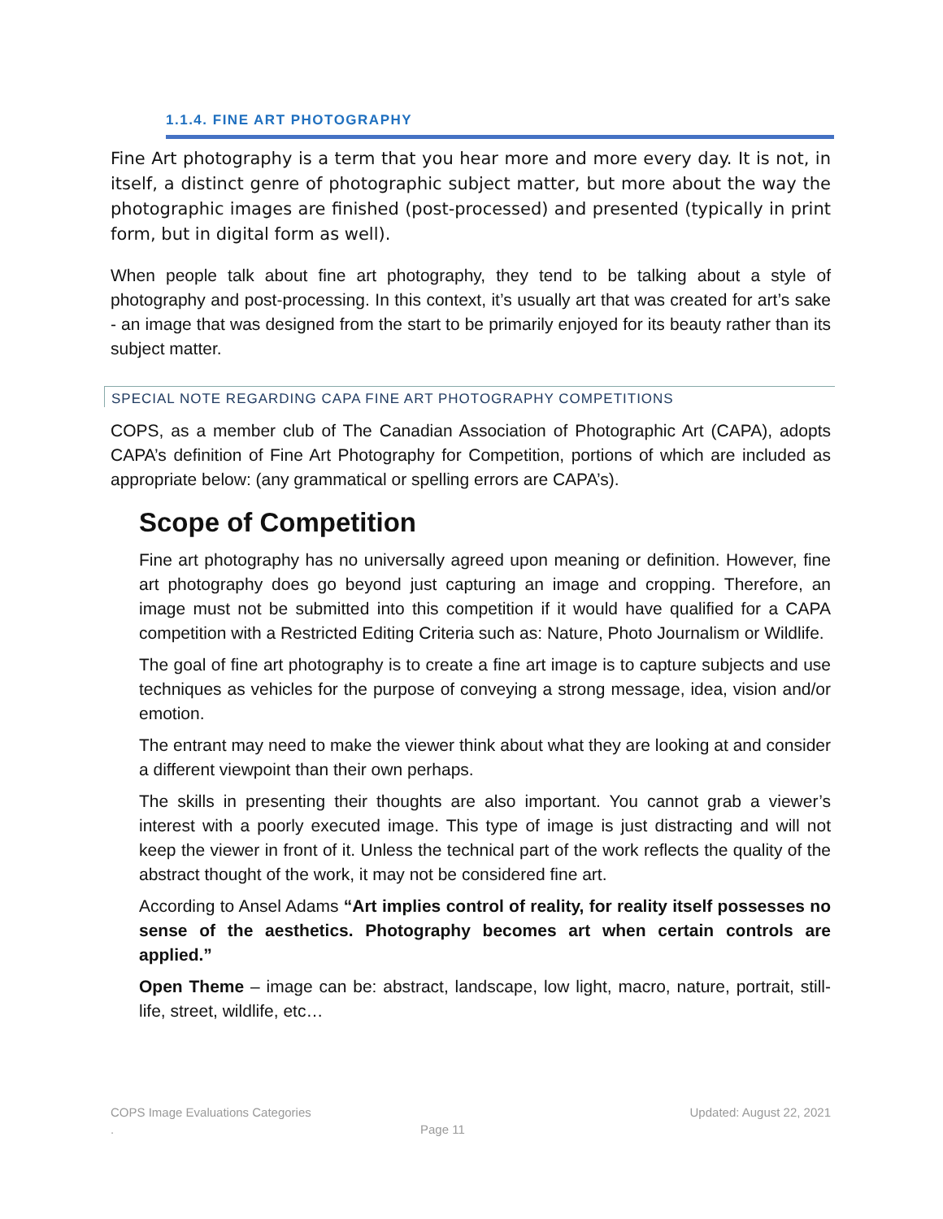1.1.4. FINE ART PHOTOGRAPHY
Fine Art photography is a term that you hear more and more every day. It is not, in itself, a distinct genre of photographic subject matter, but more about the way the photographic images are finished (post-processed) and presented (typically in print form, but in digital form as well).
When people talk about fine art photography, they tend to be talking about a style of photography and post-processing. In this context, it’s usually art that was created for art’s sake - an image that was designed from the start to be primarily enjoyed for its beauty rather than its subject matter.
SPECIAL NOTE REGARDING CAPA FINE ART PHOTOGRAPHY COMPETITIONS
COPS, as a member club of The Canadian Association of Photographic Art (CAPA), adopts CAPA’s definition of Fine Art Photography for Competition, portions of which are included as appropriate below: (any grammatical or spelling errors are CAPA’s).
Scope of Competition
Fine art photography has no universally agreed upon meaning or definition. However, fine art photography does go beyond just capturing an image and cropping. Therefore, an image must not be submitted into this competition if it would have qualified for a CAPA competition with a Restricted Editing Criteria such as: Nature, Photo Journalism or Wildlife.
The goal of fine art photography is to create a fine art image is to capture subjects and use techniques as vehicles for the purpose of conveying a strong message, idea, vision and/or emotion.
The entrant may need to make the viewer think about what they are looking at and consider a different viewpoint than their own perhaps.
The skills in presenting their thoughts are also important. You cannot grab a viewer’s interest with a poorly executed image. This type of image is just distracting and will not keep the viewer in front of it. Unless the technical part of the work reflects the quality of the abstract thought of the work, it may not be considered fine art.
According to Ansel Adams “Art implies control of reality, for reality itself possesses no sense of the aesthetics. Photography becomes art when certain controls are applied.”
Open Theme – image can be: abstract, landscape, low light, macro, nature, portrait, still-life, street, wildlife, etc…
COPS Image Evaluations Categories Updated: August 22, 2021
. Page 11